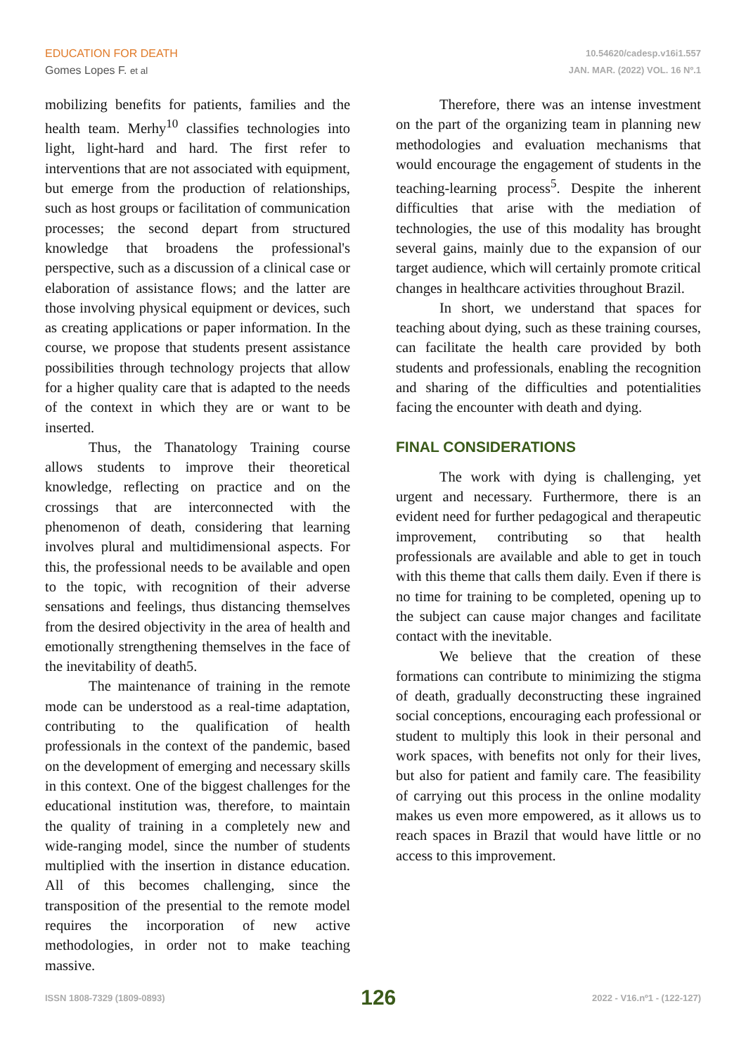EDUCATION FOR DEATH
Gomes Lopes F. et al
10.54620/cadesp.v16i1.557
JAN. MAR. (2022) VOL. 16 Nº.1
mobilizing benefits for patients, families and the health team. Merhy<sup>10</sup> classifies technologies into light, light-hard and hard. The first refer to interventions that are not associated with equipment, but emerge from the production of relationships, such as host groups or facilitation of communication processes; the second depart from structured knowledge that broadens the professional's perspective, such as a discussion of a clinical case or elaboration of assistance flows; and the latter are those involving physical equipment or devices, such as creating applications or paper information. In the course, we propose that students present assistance possibilities through technology projects that allow for a higher quality care that is adapted to the needs of the context in which they are or want to be inserted.
Thus, the Thanatology Training course allows students to improve their theoretical knowledge, reflecting on practice and on the crossings that are interconnected with the phenomenon of death, considering that learning involves plural and multidimensional aspects. For this, the professional needs to be available and open to the topic, with recognition of their adverse sensations and feelings, thus distancing themselves from the desired objectivity in the area of health and emotionally strengthening themselves in the face of the inevitability of death5.
The maintenance of training in the remote mode can be understood as a real-time adaptation, contributing to the qualification of health professionals in the context of the pandemic, based on the development of emerging and necessary skills in this context. One of the biggest challenges for the educational institution was, therefore, to maintain the quality of training in a completely new and wide-ranging model, since the number of students multiplied with the insertion in distance education. All of this becomes challenging, since the transposition of the presential to the remote model requires the incorporation of new active methodologies, in order not to make teaching massive.
Therefore, there was an intense investment on the part of the organizing team in planning new methodologies and evaluation mechanisms that would encourage the engagement of students in the teaching-learning process<sup>5</sup>. Despite the inherent difficulties that arise with the mediation of technologies, the use of this modality has brought several gains, mainly due to the expansion of our target audience, which will certainly promote critical changes in healthcare activities throughout Brazil.
In short, we understand that spaces for teaching about dying, such as these training courses, can facilitate the health care provided by both students and professionals, enabling the recognition and sharing of the difficulties and potentialities facing the encounter with death and dying.
FINAL CONSIDERATIONS
The work with dying is challenging, yet urgent and necessary. Furthermore, there is an evident need for further pedagogical and therapeutic improvement, contributing so that health professionals are available and able to get in touch with this theme that calls them daily. Even if there is no time for training to be completed, opening up to the subject can cause major changes and facilitate contact with the inevitable.
We believe that the creation of these formations can contribute to minimizing the stigma of death, gradually deconstructing these ingrained social conceptions, encouraging each professional or student to multiply this look in their personal and work spaces, with benefits not only for their lives, but also for patient and family care. The feasibility of carrying out this process in the online modality makes us even more empowered, as it allows us to reach spaces in Brazil that would have little or no access to this improvement.
ISSN 1808-7329 (1809-0893) 126 2022 - V16.nº1 - (122-127)